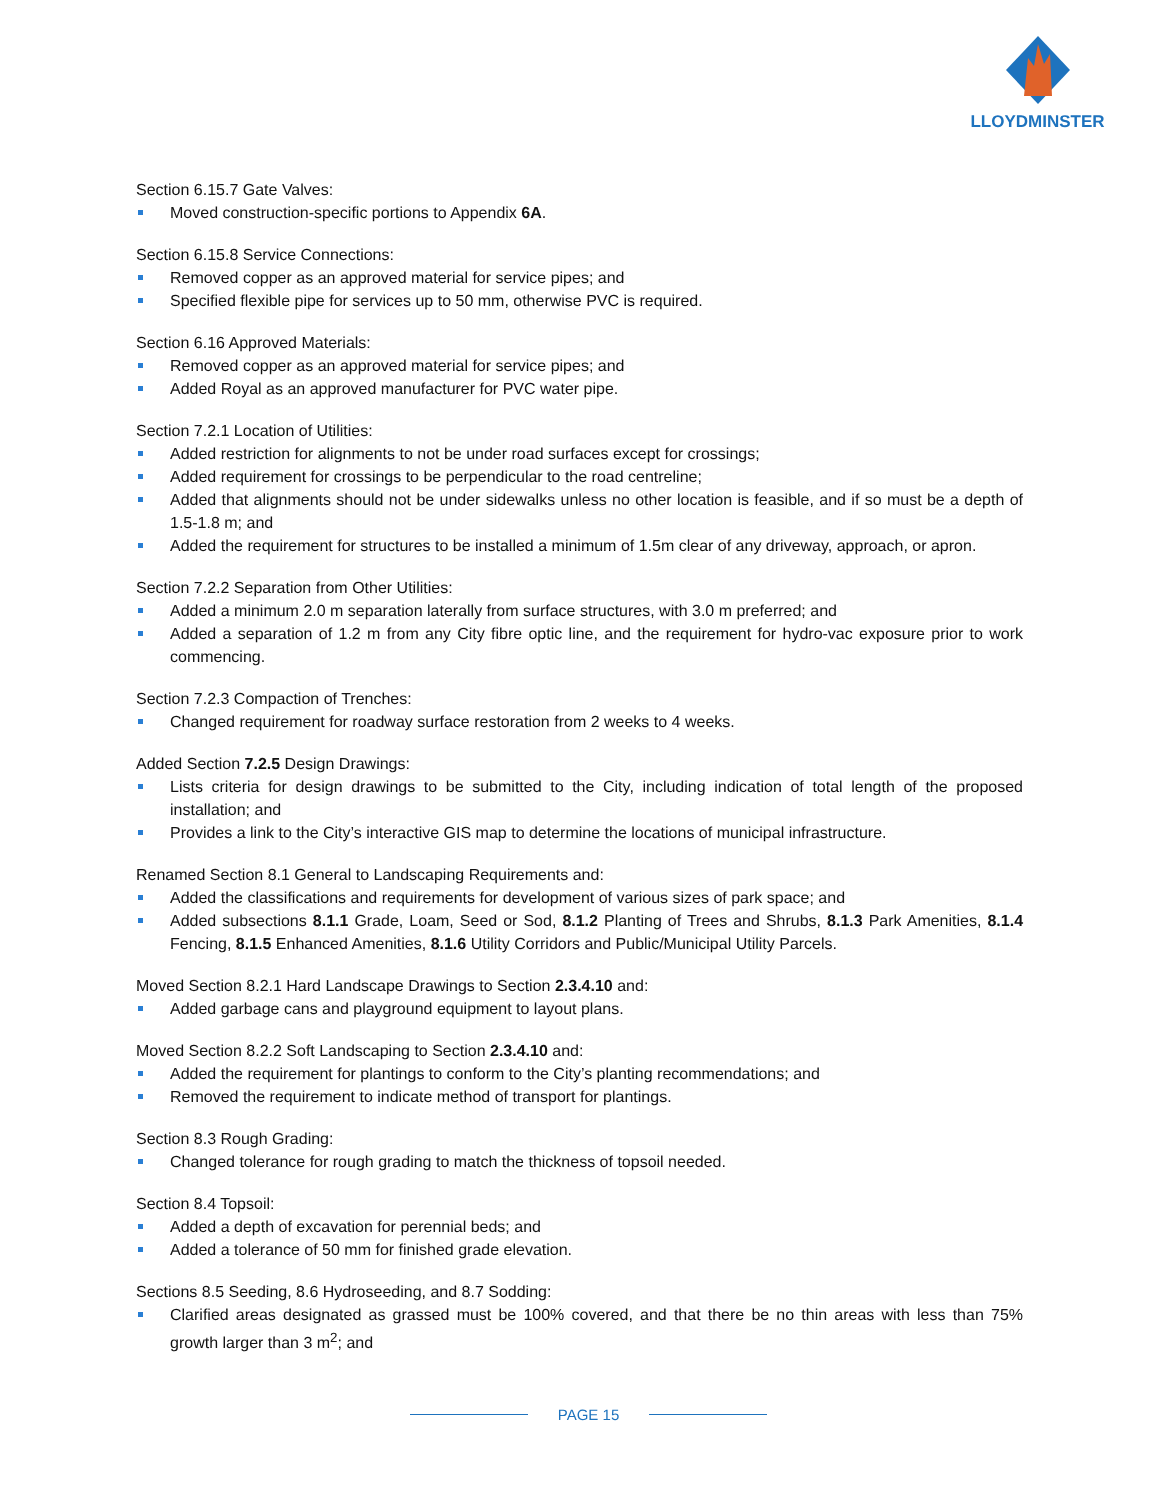LLOYDMINSTER
Section 6.15.7 Gate Valves:
Moved construction-specific portions to Appendix 6A.
Section 6.15.8 Service Connections:
Removed copper as an approved material for service pipes; and
Specified flexible pipe for services up to 50 mm, otherwise PVC is required.
Section 6.16 Approved Materials:
Removed copper as an approved material for service pipes; and
Added Royal as an approved manufacturer for PVC water pipe.
Section 7.2.1 Location of Utilities:
Added restriction for alignments to not be under road surfaces except for crossings;
Added requirement for crossings to be perpendicular to the road centreline;
Added that alignments should not be under sidewalks unless no other location is feasible, and if so must be a depth of 1.5-1.8 m; and
Added the requirement for structures to be installed a minimum of 1.5m clear of any driveway, approach, or apron.
Section 7.2.2 Separation from Other Utilities:
Added a minimum 2.0 m separation laterally from surface structures, with 3.0 m preferred; and
Added a separation of 1.2 m from any City fibre optic line, and the requirement for hydro-vac exposure prior to work commencing.
Section 7.2.3 Compaction of Trenches:
Changed requirement for roadway surface restoration from 2 weeks to 4 weeks.
Added Section 7.2.5 Design Drawings:
Lists criteria for design drawings to be submitted to the City, including indication of total length of the proposed installation; and
Provides a link to the City’s interactive GIS map to determine the locations of municipal infrastructure.
Renamed Section 8.1 General to Landscaping Requirements and:
Added the classifications and requirements for development of various sizes of park space; and
Added subsections 8.1.1 Grade, Loam, Seed or Sod, 8.1.2 Planting of Trees and Shrubs, 8.1.3 Park Amenities, 8.1.4 Fencing, 8.1.5 Enhanced Amenities, 8.1.6 Utility Corridors and Public/Municipal Utility Parcels.
Moved Section 8.2.1 Hard Landscape Drawings to Section 2.3.4.10 and:
Added garbage cans and playground equipment to layout plans.
Moved Section 8.2.2 Soft Landscaping to Section 2.3.4.10 and:
Added the requirement for plantings to conform to the City’s planting recommendations; and
Removed the requirement to indicate method of transport for plantings.
Section 8.3 Rough Grading:
Changed tolerance for rough grading to match the thickness of topsoil needed.
Section 8.4 Topsoil:
Added a depth of excavation for perennial beds; and
Added a tolerance of 50 mm for finished grade elevation.
Sections 8.5 Seeding, 8.6 Hydroseeding, and 8.7 Sodding:
Clarified areas designated as grassed must be 100% covered, and that there be no thin areas with less than 75% growth larger than 3 m<sup>2</sup>; and
PAGE 15